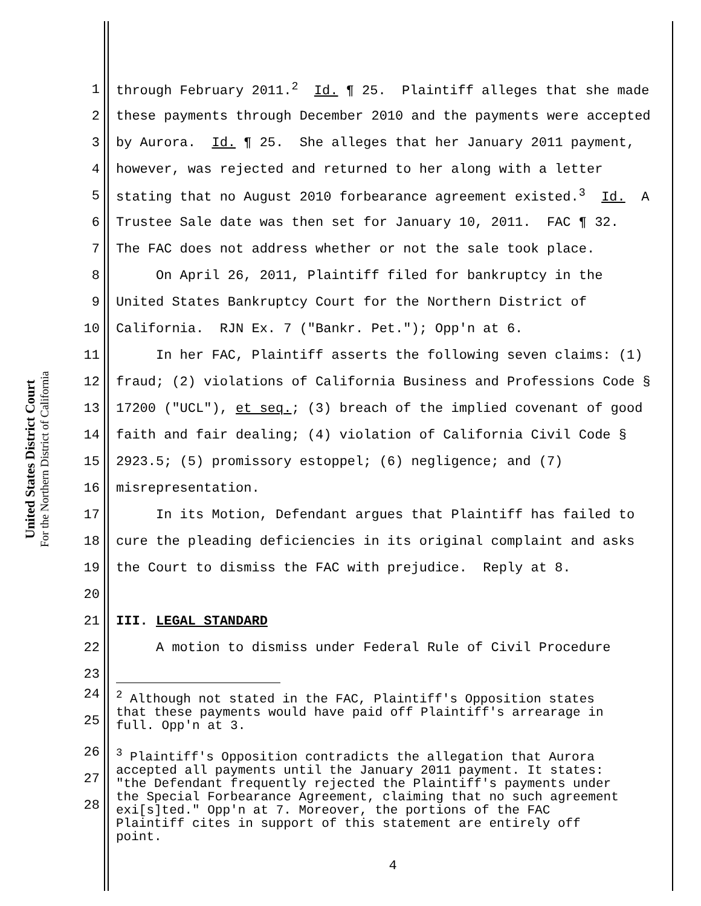United States District Court
For the Northern District of California
1 through February 2011.<sup>2</sup> Id. ¶ 25. Plaintiff alleges that she made
2 these payments through December 2010 and the payments were accepted
3 by Aurora. Id. ¶ 25. She alleges that her January 2011 payment,
4 however, was rejected and returned to her along with a letter
5 stating that no August 2010 forbearance agreement existed.<sup>3</sup> Id. A
6 Trustee Sale date was then set for January 10, 2011. FAC ¶ 32.
7 The FAC does not address whether or not the sale took place.
8 On April 26, 2011, Plaintiff filed for bankruptcy in the
9 United States Bankruptcy Court for the Northern District of
10 California. RJN Ex. 7 ("Bankr. Pet."); Opp'n at 6.
11 In her FAC, Plaintiff asserts the following seven claims: (1)
12 fraud; (2) violations of California Business and Professions Code §
13 17200 ("UCL"), et seq.; (3) breach of the implied covenant of good
14 faith and fair dealing; (4) violation of California Civil Code §
15 2923.5; (5) promissory estoppel; (6) negligence; and (7)
16 misrepresentation.
17 In its Motion, Defendant argues that Plaintiff has failed to
18 cure the pleading deficiencies in its original complaint and asks
19 the Court to dismiss the FAC with prejudice. Reply at 8.
20
21 III. LEGAL STANDARD
22 A motion to dismiss under Federal Rule of Civil Procedure
23
24
25<sup>2</sup> Although not stated in the FAC, Plaintiff's Opposition states
that these payments would have paid off Plaintiff's arrearage in
full. Opp'n at 3.
26
27
28<sup>3</sup> Plaintiff's Opposition contradicts the allegation that Aurora
accepted all payments until the January 2011 payment. It states:
"the Defendant frequently rejected the Plaintiff's payments under
the Special Forbearance Agreement, claiming that no such agreement
exi[s]ted." Opp'n at 7. Moreover, the portions of the FAC
Plaintiff cites in support of this statement are entirely off
point.
4